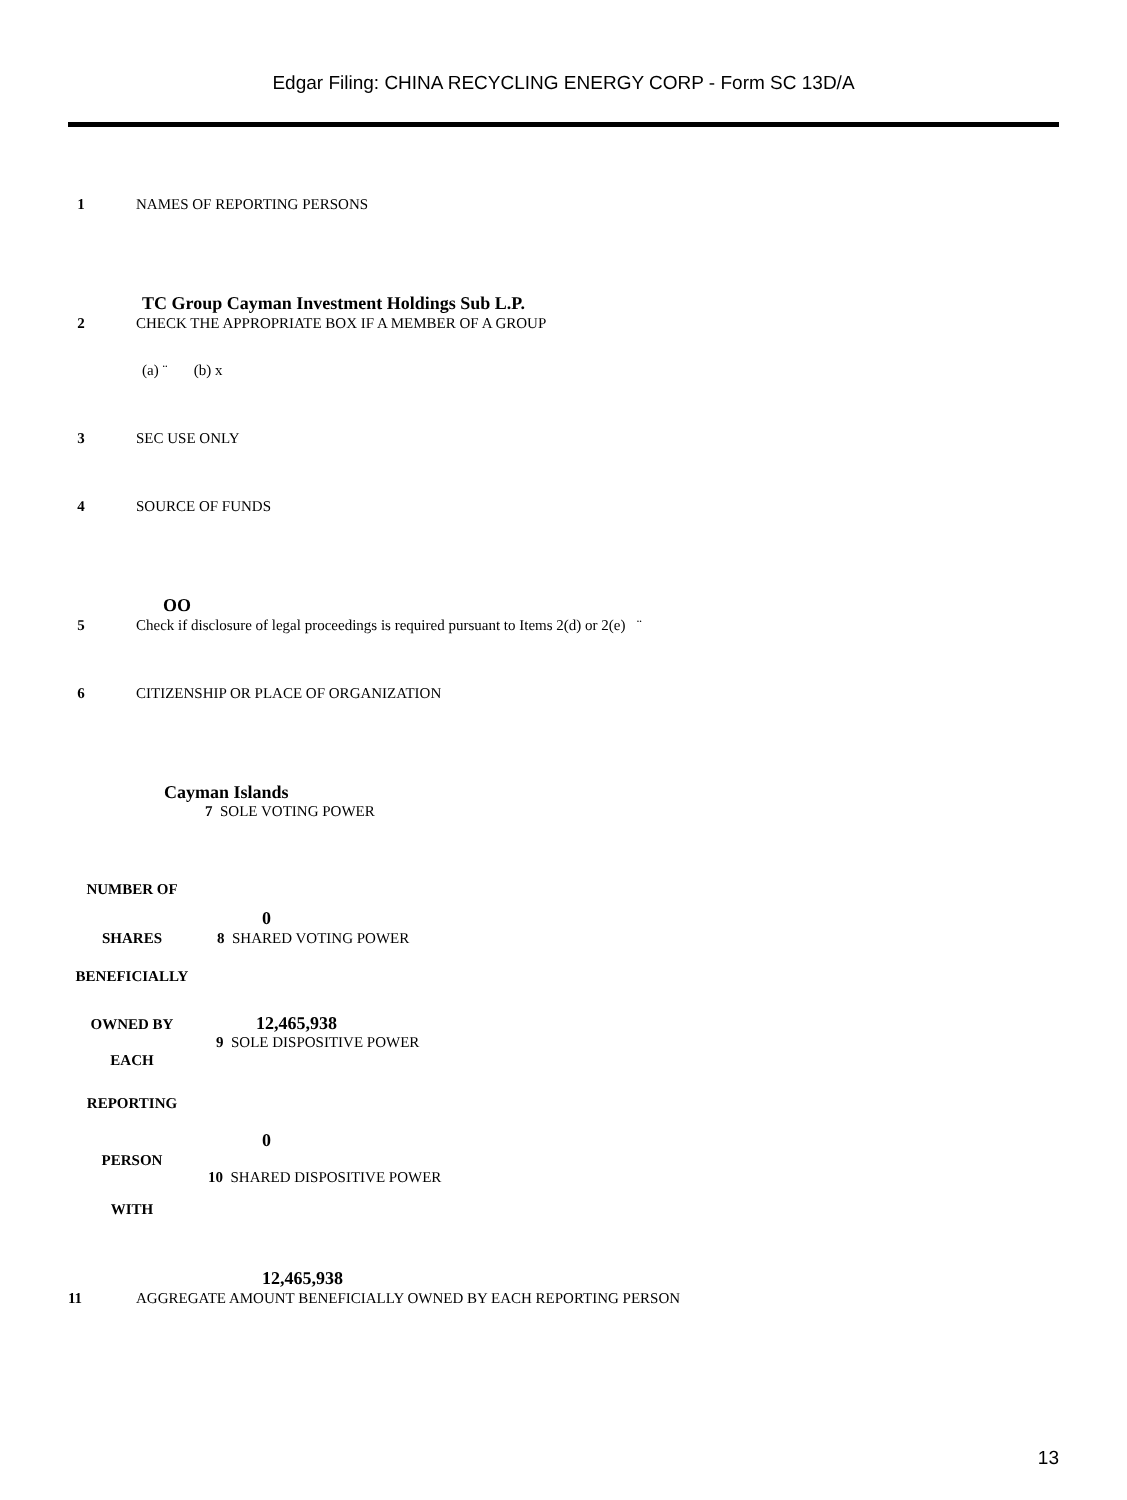Edgar Filing: CHINA RECYCLING ENERGY CORP - Form SC 13D/A
1 NAMES OF REPORTING PERSONS
TC Group Cayman Investment Holdings Sub L.P.
2 CHECK THE APPROPRIATE BOX IF A MEMBER OF A GROUP
(a) ¨ (b) x
3 SEC USE ONLY
4 SOURCE OF FUNDS
OO
5 Check if disclosure of legal proceedings is required pursuant to Items 2(d) or 2(e) ¨
6 CITIZENSHIP OR PLACE OF ORGANIZATION
Cayman Islands
7 SOLE VOTING POWER
NUMBER OF
0
SHARES 8 SHARED VOTING POWER
BENEFICIALLY
OWNED BY 12,465,938
9 SOLE DISPOSITIVE POWER
EACH
REPORTING
0
PERSON
10 SHARED DISPOSITIVE POWER
WITH
12,465,938
11 AGGREGATE AMOUNT BENEFICIALLY OWNED BY EACH REPORTING PERSON
13